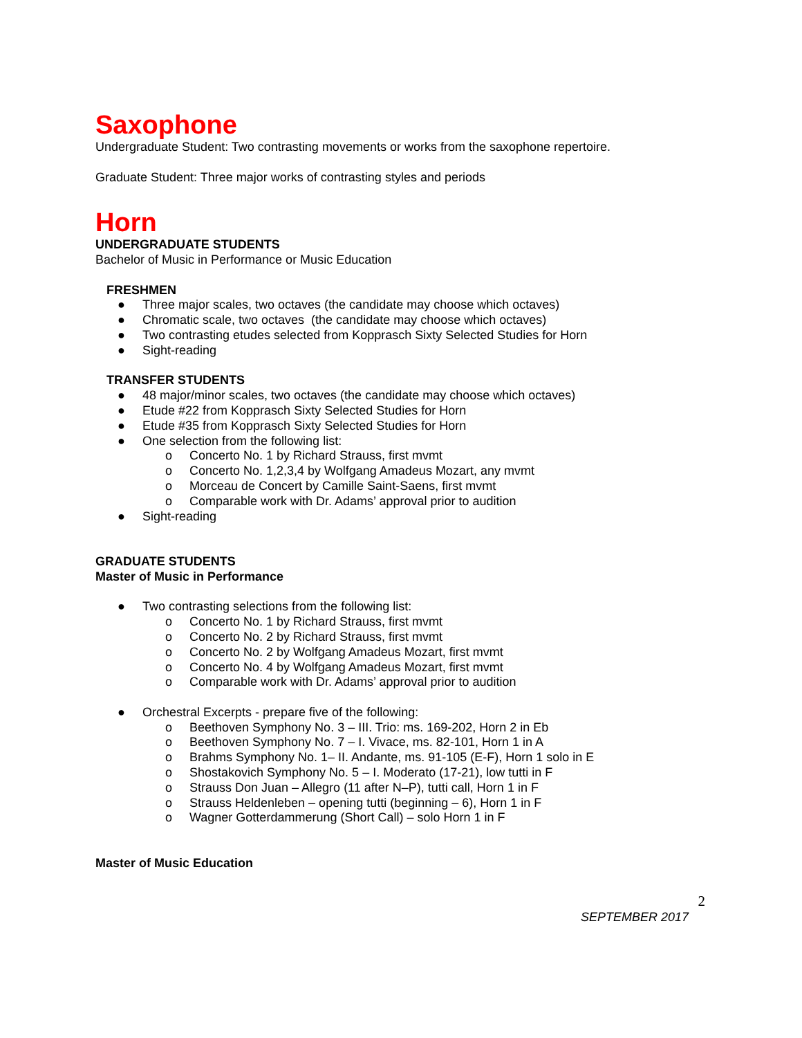Saxophone
Undergraduate Student: Two contrasting movements or works from the saxophone repertoire.
Graduate Student: Three major works of contrasting styles and periods
Horn
UNDERGRADUATE STUDENTS
Bachelor of Music in Performance or Music Education
FRESHMEN
● Three major scales, two octaves (the candidate may choose which octaves)
● Chromatic scale, two octaves (the candidate may choose which octaves)
● Two contrasting etudes selected from Kopprasch Sixty Selected Studies for Horn
● Sight-reading
TRANSFER STUDENTS
● 48 major/minor scales, two octaves (the candidate may choose which octaves)
● Etude #22 from Kopprasch Sixty Selected Studies for Horn
● Etude #35 from Kopprasch Sixty Selected Studies for Horn
● One selection from the following list:
o Concerto No. 1 by Richard Strauss, first mvmt
o Concerto No. 1,2,3,4 by Wolfgang Amadeus Mozart, any mvmt
o Morceau de Concert by Camille Saint-Saens, first mvmt
o Comparable work with Dr. Adams’ approval prior to audition
● Sight-reading
GRADUATE STUDENTS
Master of Music in Performance
● Two contrasting selections from the following list:
o Concerto No. 1 by Richard Strauss, first mvmt
o Concerto No. 2 by Richard Strauss, first mvmt
o Concerto No. 2 by Wolfgang Amadeus Mozart, first mvmt
o Concerto No. 4 by Wolfgang Amadeus Mozart, first mvmt
o Comparable work with Dr. Adams’ approval prior to audition
● Orchestral Excerpts - prepare five of the following:
o Beethoven Symphony No. 3 – III. Trio: ms. 169-202, Horn 2 in Eb
o Beethoven Symphony No. 7 – I. Vivace, ms. 82-101, Horn 1 in A
o Brahms Symphony No. 1– II. Andante, ms. 91-105 (E-F), Horn 1 solo in E
o Shostakovich Symphony No. 5 – I. Moderato (17-21), low tutti in F
o Strauss Don Juan – Allegro (11 after N–P), tutti call, Horn 1 in F
o Strauss Heldenleben – opening tutti (beginning – 6), Horn 1 in F
o Wagner Gotterdammerung (Short Call) – solo Horn 1 in F
Master of Music Education
2
SEPTEMBER 2017